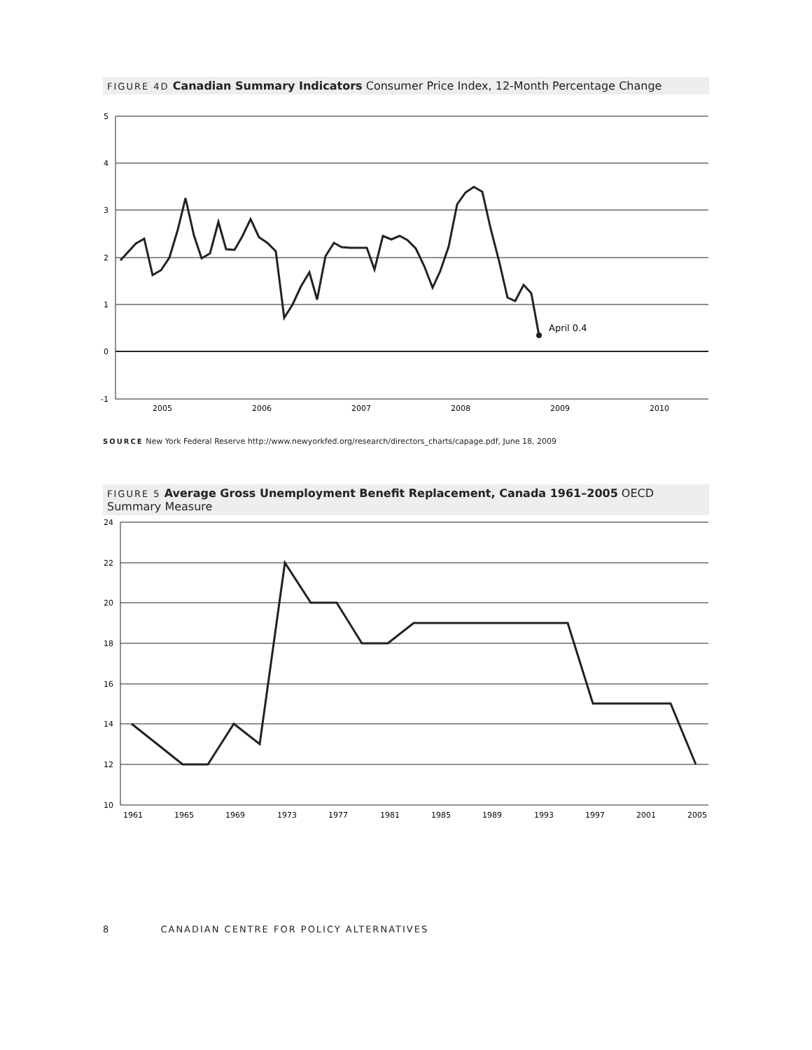FIGURE 4D Canadian Summary Indicators Consumer Price Index, 12-Month Percentage Change
5
4
3
2
1
0
-1
2005
2006
2007
2008
2009
2010
April 0.4
SOURCE New York Federal Reserve http://www.newyorkfed.org/research/directors_charts/capage.pdf, June 18, 2009
FIGURE 5 Average Gross Unemployment Benefit Replacement, Canada 1961–2005 OECD Summary Measure
24
22
20
18
16
14
12
10
1961
1965
1969
1973
1977
1981
1985
1989
1993
1997
2001
2005
8 CANADIAN CENTRE FOR POLICY ALTERNATIVES